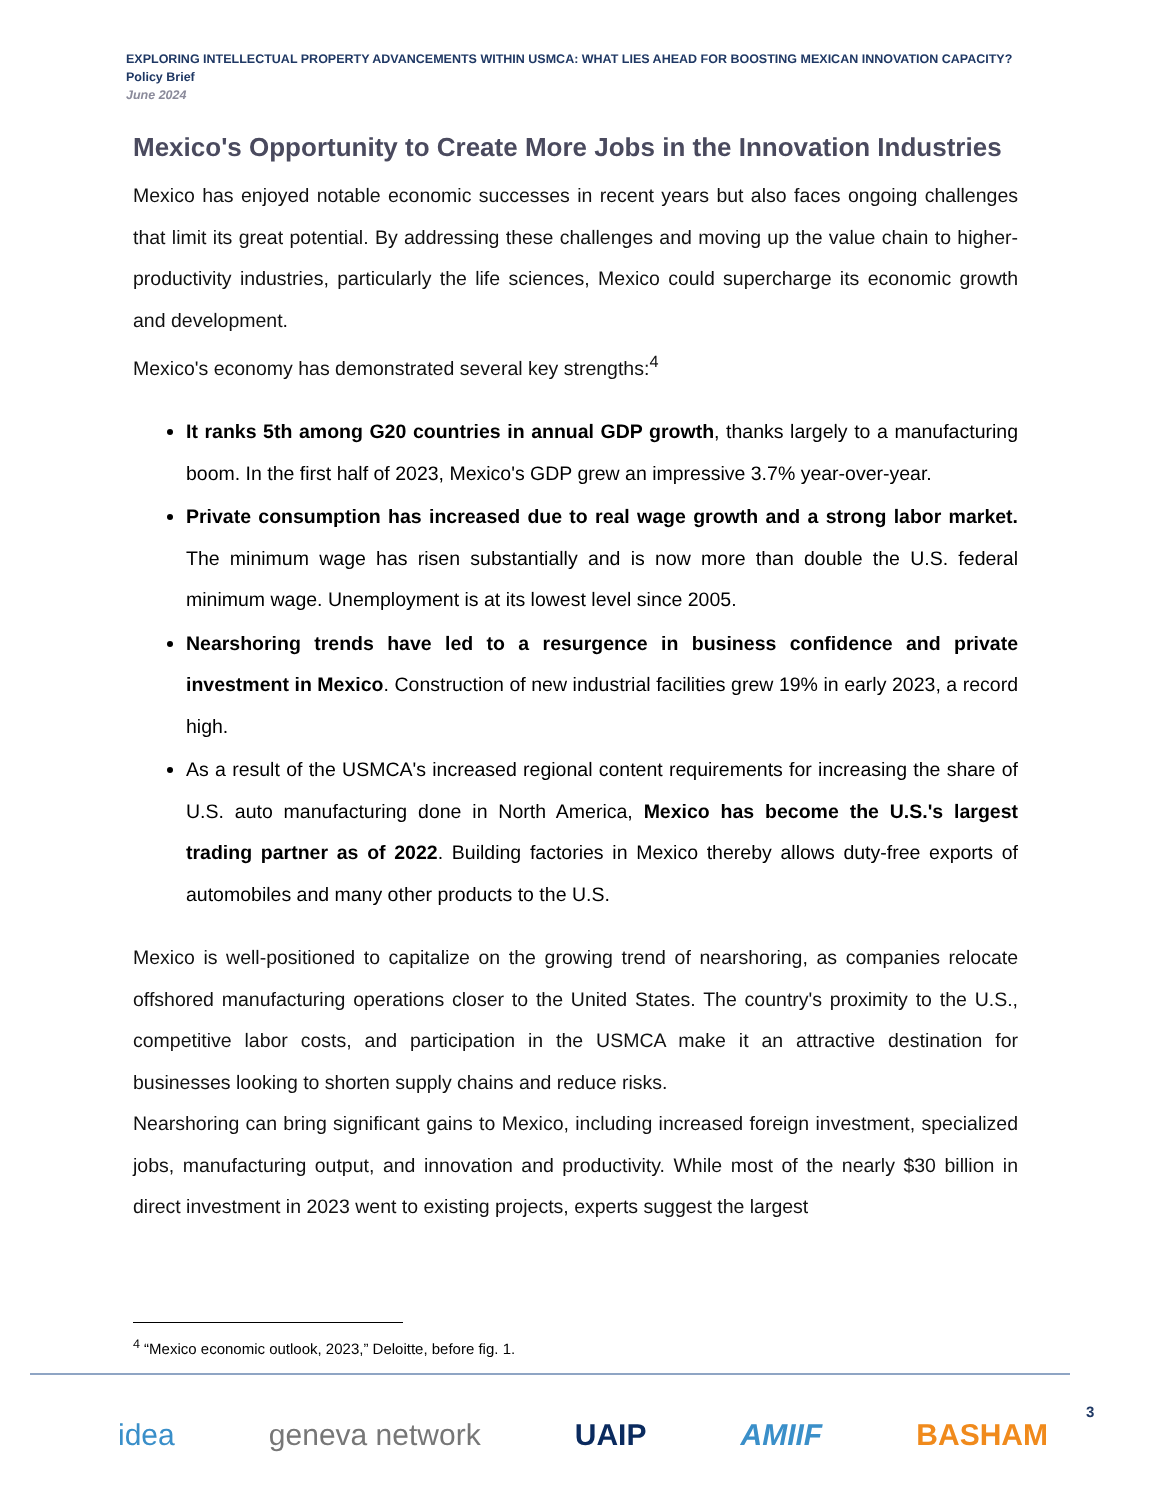EXPLORING INTELLECTUAL PROPERTY ADVANCEMENTS WITHIN USMCA: WHAT LIES AHEAD FOR BOOSTING MEXICAN INNOVATION CAPACITY?
Policy Brief
June 2024
Mexico's Opportunity to Create More Jobs in the Innovation Industries
Mexico has enjoyed notable economic successes in recent years but also faces ongoing challenges that limit its great potential. By addressing these challenges and moving up the value chain to higher-productivity industries, particularly the life sciences, Mexico could supercharge its economic growth and development.
Mexico's economy has demonstrated several key strengths:<sup>4</sup>
It ranks 5th among G20 countries in annual GDP growth, thanks largely to a manufacturing boom. In the first half of 2023, Mexico's GDP grew an impressive 3.7% year-over-year.
Private consumption has increased due to real wage growth and a strong labor market. The minimum wage has risen substantially and is now more than double the U.S. federal minimum wage. Unemployment is at its lowest level since 2005.
Nearshoring trends have led to a resurgence in business confidence and private investment in Mexico. Construction of new industrial facilities grew 19% in early 2023, a record high.
As a result of the USMCA's increased regional content requirements for increasing the share of U.S. auto manufacturing done in North America, Mexico has become the U.S.'s largest trading partner as of 2022. Building factories in Mexico thereby allows duty-free exports of automobiles and many other products to the U.S.
Mexico is well-positioned to capitalize on the growing trend of nearshoring, as companies relocate offshored manufacturing operations closer to the United States. The country's proximity to the U.S., competitive labor costs, and participation in the USMCA make it an attractive destination for businesses looking to shorten supply chains and reduce risks.
Nearshoring can bring significant gains to Mexico, including increased foreign investment, specialized jobs, manufacturing output, and innovation and productivity. While most of the nearly $30 billion in direct investment in 2023 went to existing projects, experts suggest the largest
<sup>4</sup> “Mexico economic outlook, 2023,” Deloitte, before fig. 1.
idea geneva network UAIP AMIIF BASHAM 3